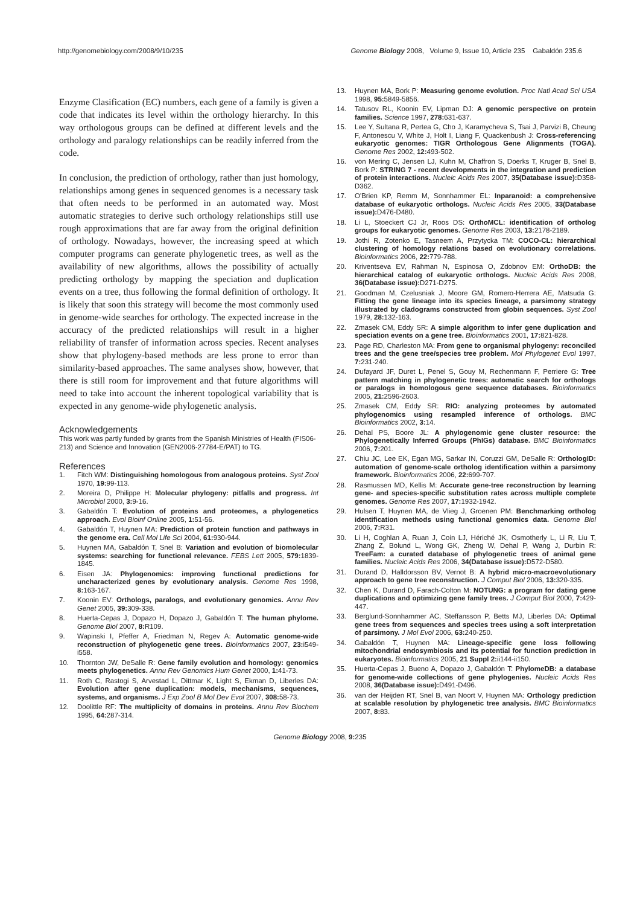http://genomebiology.com/2008/9/10/235 Genome Biology 2008, Volume 9, Issue 10, Article 235 Gabaldón 235.6
Enzyme Clasification (EC) numbers, each gene of a family is given a code that indicates its level within the orthology hierarchy. In this way orthologous groups can be defined at different levels and the orthology and paralogy relationships can be readily inferred from the code.
In conclusion, the prediction of orthology, rather than just homology, relationships among genes in sequenced genomes is a necessary task that often needs to be performed in an automated way. Most automatic strategies to derive such orthology relationships still use rough approximations that are far away from the original definition of orthology. Nowadays, however, the increasing speed at which computer programs can generate phylogenetic trees, as well as the availability of new algorithms, allows the possibility of actually predicting orthology by mapping the speciation and duplication events on a tree, thus following the formal definition of orthology. It is likely that soon this strategy will become the most commonly used in genome-wide searches for orthology. The expected increase in the accuracy of the predicted relationships will result in a higher reliability of transfer of information across species. Recent analyses show that phylogeny-based methods are less prone to error than similarity-based approaches. The same analyses show, however, that there is still room for improvement and that future algorithms will need to take into account the inherent topological variability that is expected in any genome-wide phylogenetic analysis.
Acknowledgements
This work was partly funded by grants from the Spanish Ministries of Health (FIS06-213) and Science and Innovation (GEN2006-27784-E/PAT) to TG.
References
1. Fitch WM: Distinguishing homologous from analogous proteins. Syst Zool 1970, 19: 99-113.
2. Moreira D, Philippe H: Molecular phylogeny: pitfalls and progress. Int Microbiol 2000, 3: 9-16.
3. Gabaldón T: Evolution of proteins and proteomes, a phylogenetics approach. Evol Bioinf Online 2005, 1: 51-56.
4. Gabaldón T, Huynen MA: Prediction of protein function and pathways in the genome era. Cell Mol Life Sci 2004, 61: 930-944.
5. Huynen MA, Gabaldón T, Snel B: Variation and evolution of biomolecular systems: searching for functional relevance. FEBS Lett 2005, 579: 1839-1845.
6. Eisen JA: Phylogenomics: improving functional predictions for uncharacterized genes by evolutionary analysis. Genome Res 1998, 8: 163-167.
7. Koonin EV: Orthologs, paralogs, and evolutionary genomics. Annu Rev Genet 2005, 39: 309-338.
8. Huerta-Cepas J, Dopazo H, Dopazo J, Gabaldón T: The human phylome. Genome Biol 2007, 8: R109.
9. Wapinski I, Pfeffer A, Friedman N, Regev A: Automatic genome-wide reconstruction of phylogenetic gene trees. Bioinformatics 2007, 23: i549-i558.
10. Thornton JW, DeSalle R: Gene family evolution and homology: genomics meets phylogenetics. Annu Rev Genomics Hum Genet 2000, 1: 41-73.
11. Roth C, Rastogi S, Arvestad L, Dittmar K, Light S, Ekman D, Liberles DA: Evolution after gene duplication: models, mechanisms, sequences, systems, and organisms. J Exp Zool B Mol Dev Evol 2007, 308: 58-73.
12. Doolittle RF: The multiplicity of domains in proteins. Annu Rev Biochem 1995, 64: 287-314.
13. Huynen MA, Bork P: Measuring genome evolution. Proc Natl Acad Sci USA 1998, 95: 5849-5856.
14. Tatusov RL, Koonin EV, Lipman DJ: A genomic perspective on protein families. Science 1997, 278: 631-637.
15. Lee Y, Sultana R, Pertea G, Cho J, Karamycheva S, Tsai J, Parvizi B, Cheung F, Antonescu V, White J, Holt I, Liang F, Quackenbush J: Cross-referencing eukaryotic genomes: TIGR Orthologous Gene Alignments (TOGA). Genome Res 2002, 12: 493-502.
16. von Mering C, Jensen LJ, Kuhn M, Chaffron S, Doerks T, Kruger B, Snel B, Bork P: STRING 7 - recent developments in the integration and prediction of protein interactions. Nucleic Acids Res 2007, 35(Database issue): D358-D362.
17. O'Brien KP, Remm M, Sonnhammer EL: Inparanoid: a comprehensive database of eukaryotic orthologs. Nucleic Acids Res 2005, 33(Database issue): D476-D480.
18. Li L, Stoeckert CJ Jr, Roos DS: OrthoMCL: identification of ortholog groups for eukaryotic genomes. Genome Res 2003, 13: 2178-2189.
19. Jothi R, Zotenko E, Tasneem A, Przytycka TM: COCO-CL: hierarchical clustering of homology relations based on evolutionary correlations. Bioinformatics 2006, 22: 779-788.
20. Kriventseva EV, Rahman N, Espinosa O, Zdobnov EM: OrthoDB: the hierarchical catalog of eukaryotic orthologs. Nucleic Acids Res 2008, 36(Database issue): D271-D275.
21. Goodman M, Czelusniak J, Moore GM, Romero-Herrera AE, Matsuda G: Fitting the gene lineage into its species lineage, a parsimony strategy illustrated by cladograms constructed from globin sequences. Syst Zool 1979, 28: 132-163.
22. Zmasek CM, Eddy SR: A simple algorithm to infer gene duplication and speciation events on a gene tree. Bioinformatics 2001, 17: 821-828.
23. Page RD, Charleston MA: From gene to organismal phylogeny: reconciled trees and the gene tree/species tree problem. Mol Phylogenet Evol 1997, 7: 231-240.
24. Dufayard JF, Duret L, Penel S, Gouy M, Rechenmann F, Perriere G: Tree pattern matching in phylogenetic trees: automatic search for orthologs or paralogs in homologous gene sequence databases. Bioinformatics 2005, 21: 2596-2603.
25. Zmasek CM, Eddy SR: RIO: analyzing proteomes by automated phylogenomics using resampled inference of orthologs. BMC Bioinformatics 2002, 3: 14.
26. Dehal PS, Boore JL: A phylogenomic gene cluster resource: the Phylogenetically Inferred Groups (PhIGs) database. BMC Bioinformatics 2006, 7: 201.
27. Chiu JC, Lee EK, Egan MG, Sarkar IN, Coruzzi GM, DeSalle R: OrthologID: automation of genome-scale ortholog identification within a parsimony framework. Bioinformatics 2006, 22: 699-707.
28. Rasmussen MD, Kellis M: Accurate gene-tree reconstruction by learning gene- and species-specific substitution rates across multiple complete genomes. Genome Res 2007, 17: 1932-1942.
29. Hulsen T, Huynen MA, de Vlieg J, Groenen PM: Benchmarking ortholog identification methods using functional genomics data. Genome Biol 2006, 7: R31.
30. Li H, Coghlan A, Ruan J, Coin LJ, Hériché JK, Osmotherly L, Li R, Liu T, Zhang Z, Bolund L, Wong GK, Zheng W, Dehal P, Wang J, Durbin R: TreeFam: a curated database of phylogenetic trees of animal gene families. Nucleic Acids Res 2006, 34(Database issue): D572-D580.
31. Durand D, Halldorsson BV, Vernot B: A hybrid micro-macroevolutionary approach to gene tree reconstruction. J Comput Biol 2006, 13: 320-335.
32. Chen K, Durand D, Farach-Colton M: NOTUNG: a program for dating gene duplications and optimizing gene family trees. J Comput Biol 2000, 7: 429-447.
33. Berglund-Sonnhammer AC, Steffansson P, Betts MJ, Liberles DA: Optimal gene trees from sequences and species trees using a soft interpretation of parsimony. J Mol Evol 2006, 63: 240-250.
34. Gabaldón T, Huynen MA: Lineage-specific gene loss following mitochondrial endosymbiosis and its potential for function prediction in eukaryotes. Bioinformatics 2005, 21 Suppl 2: ii144-ii150.
35. Huerta-Cepas J, Bueno A, Dopazo J, Gabaldón T: PhylomeDB: a database for genome-wide collections of gene phylogenies. Nucleic Acids Res 2008, 36(Database issue): D491-D496.
36. van der Heijden RT, Snel B, van Noort V, Huynen MA: Orthology prediction at scalable resolution by phylogenetic tree analysis. BMC Bioinformatics 2007, 8: 83.
Genome Biology 2008, 9: 235